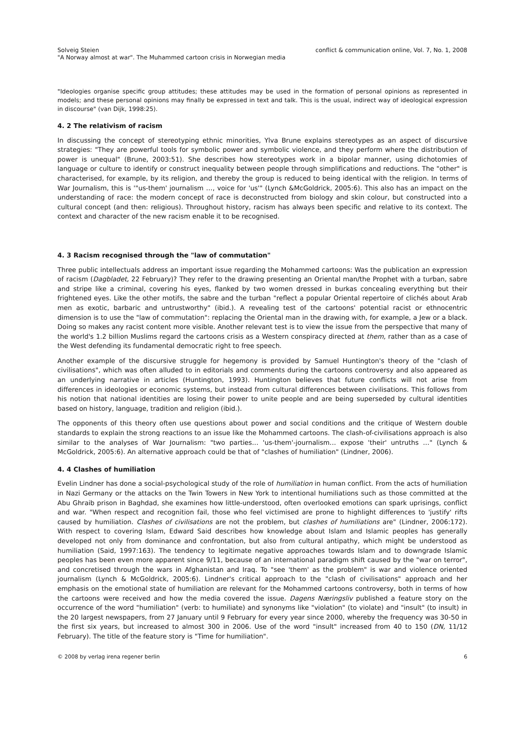Solveig Steien
"A Norway almost at war". The Muhammed cartoon crisis in Norwegian media
conflict & communication online, Vol. 7, No. 1, 2008
"Ideologies organise specific group attitudes; these attitudes may be used in the formation of personal opinions as represented in models; and these personal opinions may finally be expressed in text and talk. This is the usual, indirect way of ideological expression in discourse" (van Dijk, 1998:25).
4. 2 The relativism of racism
In discussing the concept of stereotyping ethnic minorities, Ylva Brune explains stereotypes as an aspect of discursive strategies: "They are powerful tools for symbolic power and symbolic violence, and they perform where the distribution of power is unequal" (Brune, 2003:51). She describes how stereotypes work in a bipolar manner, using dichotomies of language or culture to identify or construct inequality between people through simplifications and reductions. The "other" is characterised, for example, by its religion, and thereby the group is reduced to being identical with the religion. In terms of War Journalism, this is '"us-them' journalism …, voice for 'us'" (Lynch &McGoldrick, 2005:6). This also has an impact on the understanding of race: the modern concept of race is deconstructed from biology and skin colour, but constructed into a cultural concept (and then: religious). Throughout history, racism has always been specific and relative to its context. The context and character of the new racism enable it to be recognised.
4. 3 Racism recognised through the "law of commutation"
Three public intellectuals address an important issue regarding the Mohammed cartoons: Was the publication an expression of racism (Dagbladet, 22 February)? They refer to the drawing presenting an Oriental man/the Prophet with a turban, sabre and stripe like a criminal, covering his eyes, flanked by two women dressed in burkas concealing everything but their frightened eyes. Like the other motifs, the sabre and the turban "reflect a popular Oriental repertoire of clichés about Arab men as exotic, barbaric and untrustworthy" (ibid.). A revealing test of the cartoons' potential racist or ethnocentric dimension is to use the "law of commutation": replacing the Oriental man in the drawing with, for example, a Jew or a black. Doing so makes any racist content more visible. Another relevant test is to view the issue from the perspective that many of the world's 1.2 billion Muslims regard the cartoons crisis as a Western conspiracy directed at them, rather than as a case of the West defending its fundamental democratic right to free speech.
Another example of the discursive struggle for hegemony is provided by Samuel Huntington's theory of the "clash of civilisations", which was often alluded to in editorials and comments during the cartoons controversy and also appeared as an underlying narrative in articles (Huntington, 1993). Huntington believes that future conflicts will not arise from differences in ideologies or economic systems, but instead from cultural differences between civilisations. This follows from his notion that national identities are losing their power to unite people and are being superseded by cultural identities based on history, language, tradition and religion (ibid.).
The opponents of this theory often use questions about power and social conditions and the critique of Western double standards to explain the strong reactions to an issue like the Mohammed cartoons. The clash-of-civilisations approach is also similar to the analyses of War Journalism: "two parties… 'us-them'-journalism… expose 'their' untruths …" (Lynch & McGoldrick, 2005:6). An alternative approach could be that of "clashes of humiliation" (Lindner, 2006).
4. 4 Clashes of humiliation
Evelin Lindner has done a social-psychological study of the role of humiliation in human conflict. From the acts of humiliation in Nazi Germany or the attacks on the Twin Towers in New York to intentional humiliations such as those committed at the Abu Ghraib prison in Baghdad, she examines how little-understood, often overlooked emotions can spark uprisings, conflict and war. "When respect and recognition fail, those who feel victimised are prone to highlight differences to 'justify' rifts caused by humiliation. Clashes of civilisations are not the problem, but clashes of humiliations are" (Lindner, 2006:172). With respect to covering Islam, Edward Said describes how knowledge about Islam and Islamic peoples has generally developed not only from dominance and confrontation, but also from cultural antipathy, which might be understood as humiliation (Said, 1997:163). The tendency to legitimate negative approaches towards Islam and to downgrade Islamic peoples has been even more apparent since 9/11, because of an international paradigm shift caused by the "war on terror", and concretised through the wars in Afghanistan and Iraq. To "see 'them' as the problem" is war and violence oriented journalism (Lynch & McGoldrick, 2005:6). Lindner's critical approach to the "clash of civilisations" approach and her emphasis on the emotional state of humiliation are relevant for the Mohammed cartoons controversy, both in terms of how the cartoons were received and how the media covered the issue. Dagens Næringsliv published a feature story on the occurrence of the word "humiliation" (verb: to humiliate) and synonyms like "violation" (to violate) and "insult" (to insult) in the 20 largest newspapers, from 27 January until 9 February for every year since 2000, whereby the frequency was 30-50 in the first six years, but increased to almost 300 in 2006. Use of the word "insult" increased from 40 to 150 (DN, 11/12 February). The title of the feature story is "Time for humiliation".
© 2008 by verlag irena regener berlin 6